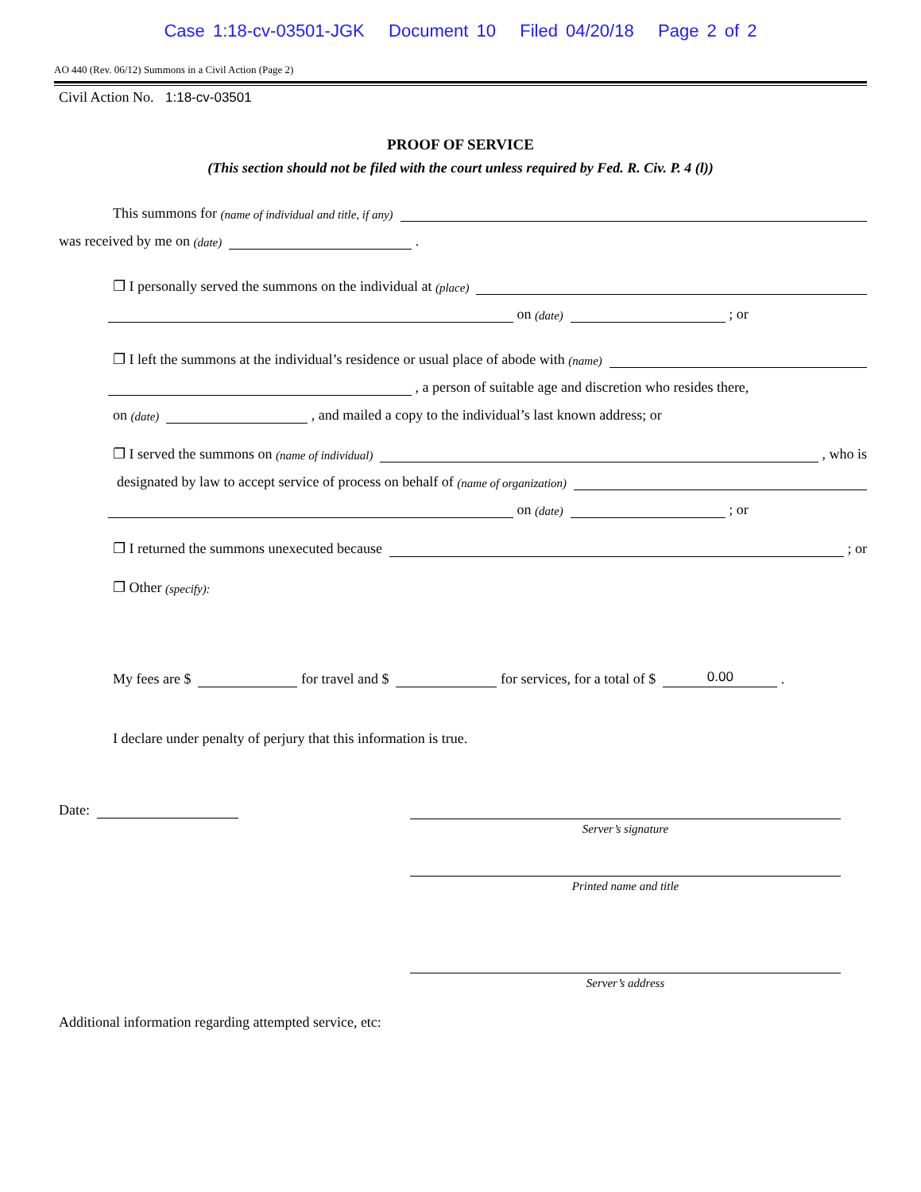Case 1:18-cv-03501-JGK Document 10 Filed 04/20/18 Page 2 of 2
AO 440 (Rev. 06/12) Summons in a Civil Action (Page 2)
Civil Action No. 1:18-cv-03501
PROOF OF SERVICE
(This section should not be filed with the court unless required by Fed. R. Civ. P. 4 (l))
This summons for (name of individual and title, if any)
was received by me on (date)
.
❐ I personally served the summons on the individual at (place)
on (date)
; or
❐ I left the summons at the individual’s residence or usual place of abode with (name)
, a person of suitable age and discretion who resides there,
on (date)
, and mailed a copy to the individual’s last known address; or
❐ I served the summons on (name of individual)
, who is
designated by law to accept service of process on behalf of (name of organization)
on (date)
; or
❐ I returned the summons unexecuted because
; or
❐ Other (specify):
My fees are $
for travel and $
for services, for a total of $
0.00
.
I declare under penalty of perjury that this information is true.
Date:
Server’s signature
Printed name and title
Server’s address
Additional information regarding attempted service, etc: